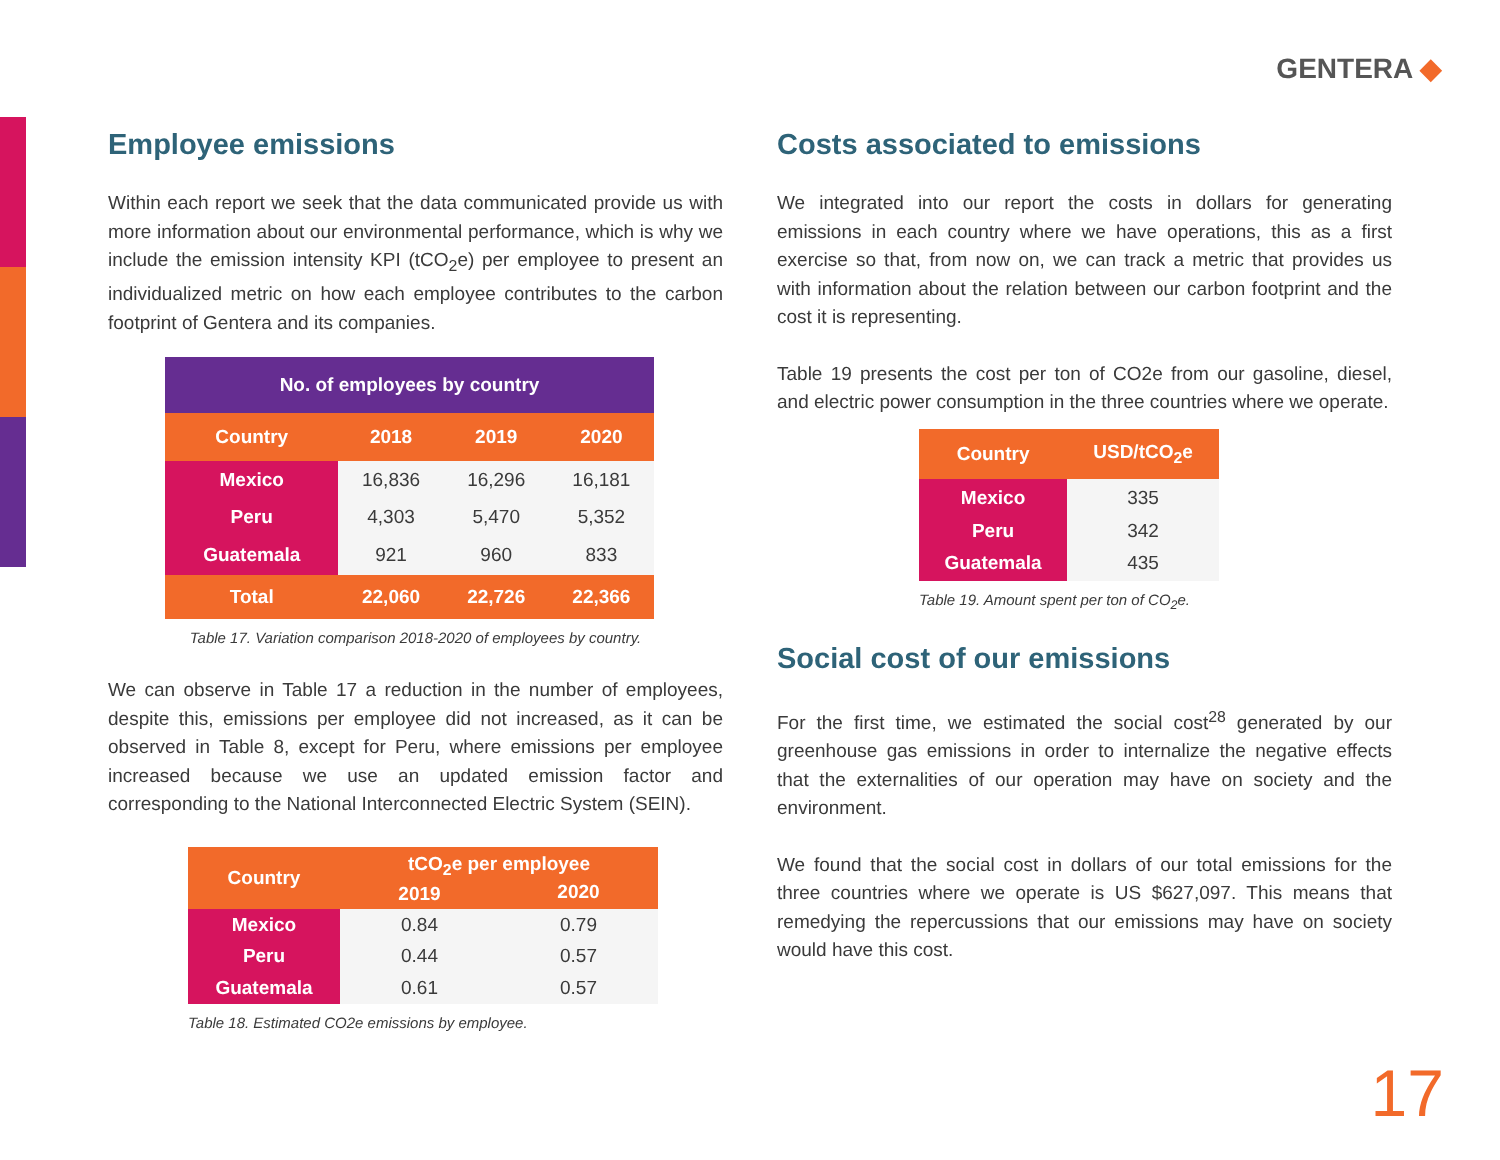GENTERA ◆
Employee emissions
Within each report we seek that the data communicated provide us with more information about our environmental performance, which is why we include the emission intensity KPI (tCO<sub>2</sub>e) per employee to present an individualized metric on how each employee contributes to the carbon footprint of Gentera and its companies.
| No. of employees by country | | | |
| --- | --- | --- | --- |
| Country | 2018 | 2019 | 2020 |
| Mexico | 16,836 | 16,296 | 16,181 |
| Peru | 4,303 | 5,470 | 5,352 |
| Guatemala | 921 | 960 | 833 |
| Total | 22,060 | 22,726 | 22,366 |
Table 17. Variation comparison 2018-2020 of employees by country.
We can observe in Table 17 a reduction in the number of employees, despite this, emissions per employee did not increased, as it can be observed in Table 8, except for Peru, where emissions per employee increased because we use an updated emission factor and corresponding to the National Interconnected Electric System (SEIN).
| Country | tCO<sub>2</sub>e per employee | |
| | 2019 | 2020 |
| Mexico | 0.84 | 0.79 |
| Peru | 0.44 | 0.57 |
| Guatemala | 0.61 | 0.57 |
Table 18. Estimated CO2e emissions by employee.
Costs associated to emissions
We integrated into our report the costs in dollars for generating emissions in each country where we have operations, this as a first exercise so that, from now on, we can track a metric that provides us with information about the relation between our carbon footprint and the cost it is representing.
Table 19 presents the cost per ton of CO2e from our gasoline, diesel, and electric power consumption in the three countries where we operate.
| Country | USD/tCO<sub>2</sub>e |
| Mexico | 335 |
| Peru | 342 |
| Guatemala | 435 |
Table 19. Amount spent per ton of CO<sub>2</sub>e.
Social cost of our emissions
For the first time, we estimated the social cost<sup>28</sup> generated by our greenhouse gas emissions in order to internalize the negative effects that the externalities of our operation may have on society and the environment.
We found that the social cost in dollars of our total emissions for the three countries where we operate is US $627,097. This means that remedying the repercussions that our emissions may have on society would have this cost.
17